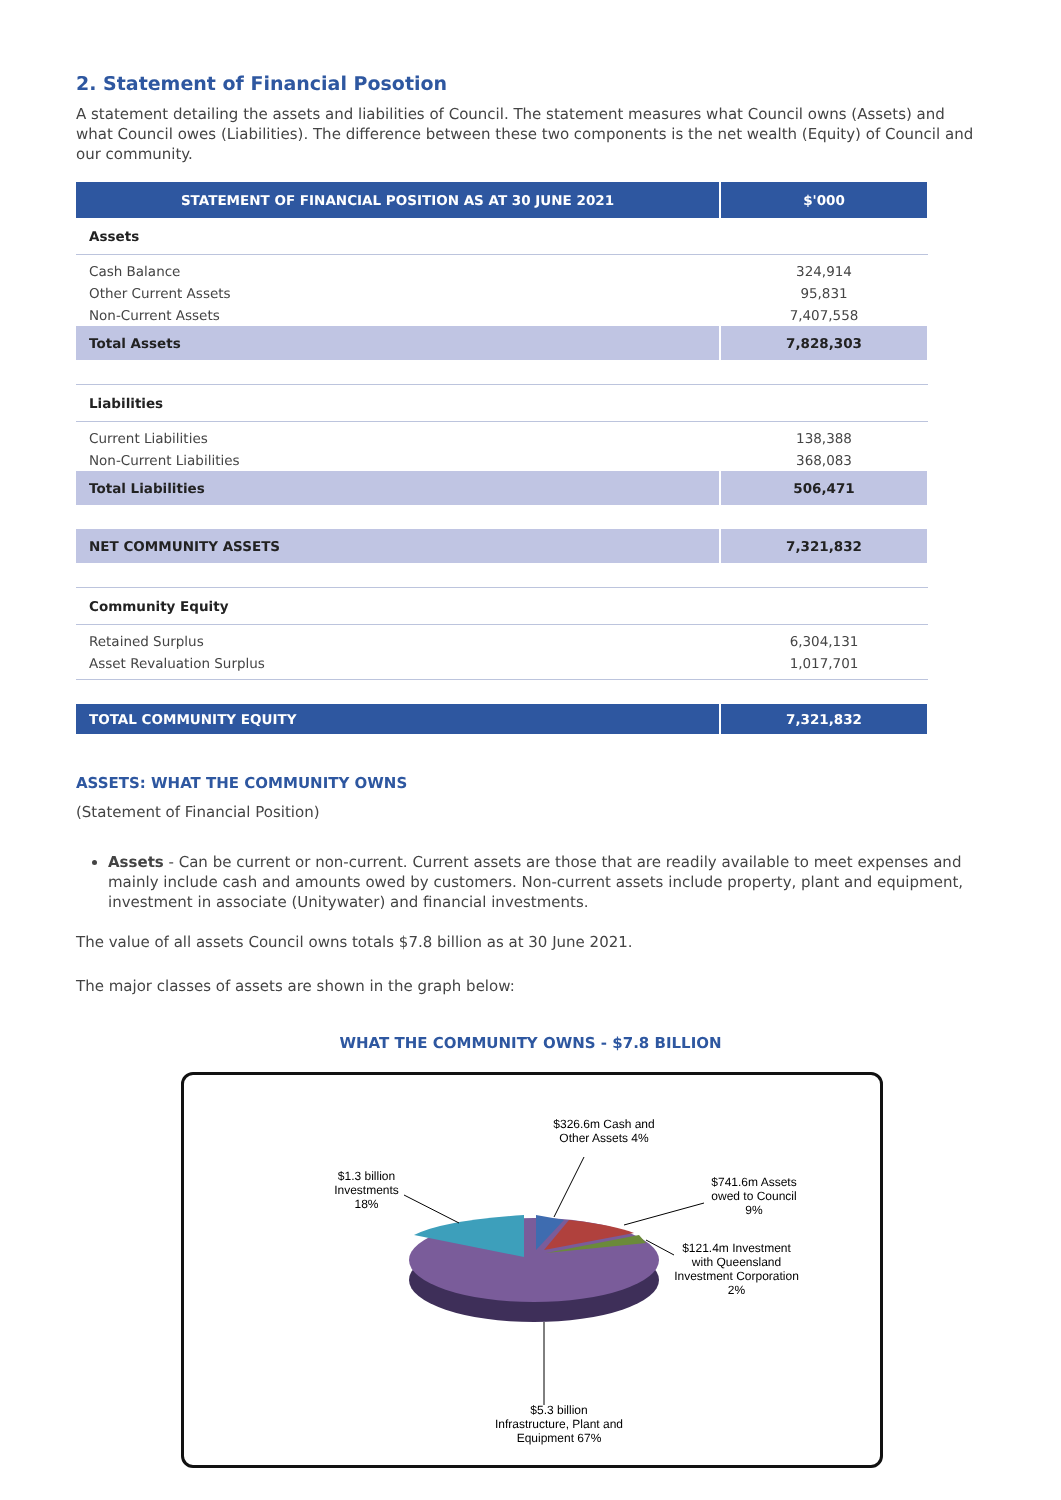2. Statement of Financial Posotion
A statement detailing the assets and liabilities of Council. The statement measures what Council owns (Assets) and what Council owes (Liabilities). The difference between these two components is the net wealth (Equity) of Council and our community.
| STATEMENT OF FINANCIAL POSITION AS AT 30 JUNE 2021 | $'000 |
| --- | --- |
| Assets | |
| Cash Balance | 324,914 |
| Other Current Assets | 95,831 |
| Non-Current Assets | 7,407,558 |
| Total Assets | 7,828,303 |
| Liabilities | |
| Current Liabilities | 138,388 |
| Non-Current Liabilities | 368,083 |
| Total Liabilities | 506,471 |
| NET COMMUNITY ASSETS | 7,321,832 |
| Community Equity | |
| Retained Surplus | 6,304,131 |
| Asset Revaluation Surplus | 1,017,701 |
| TOTAL COMMUNITY EQUITY | 7,321,832 |
ASSETS: WHAT THE COMMUNITY OWNS
(Statement of Financial Position)
Assets - Can be current or non-current. Current assets are those that are readily available to meet expenses and mainly include cash and amounts owed by customers. Non-current assets include property, plant and equipment, investment in associate (Unitywater) and financial investments.
The value of all assets Council owns totals $7.8 billion as at 30 June 2021.
The major classes of assets are shown in the graph below:
WHAT THE COMMUNITY OWNS - $7.8 BILLION
$326.6m Cash and Other Assets 4%
$741.6m Assets owed to Council 9%
$121.4m Investment with Queensland Investment Corporation 2%
$1.3 billion Investments 18%
$5.3 billion Infrastructure, Plant and Equipment 67%